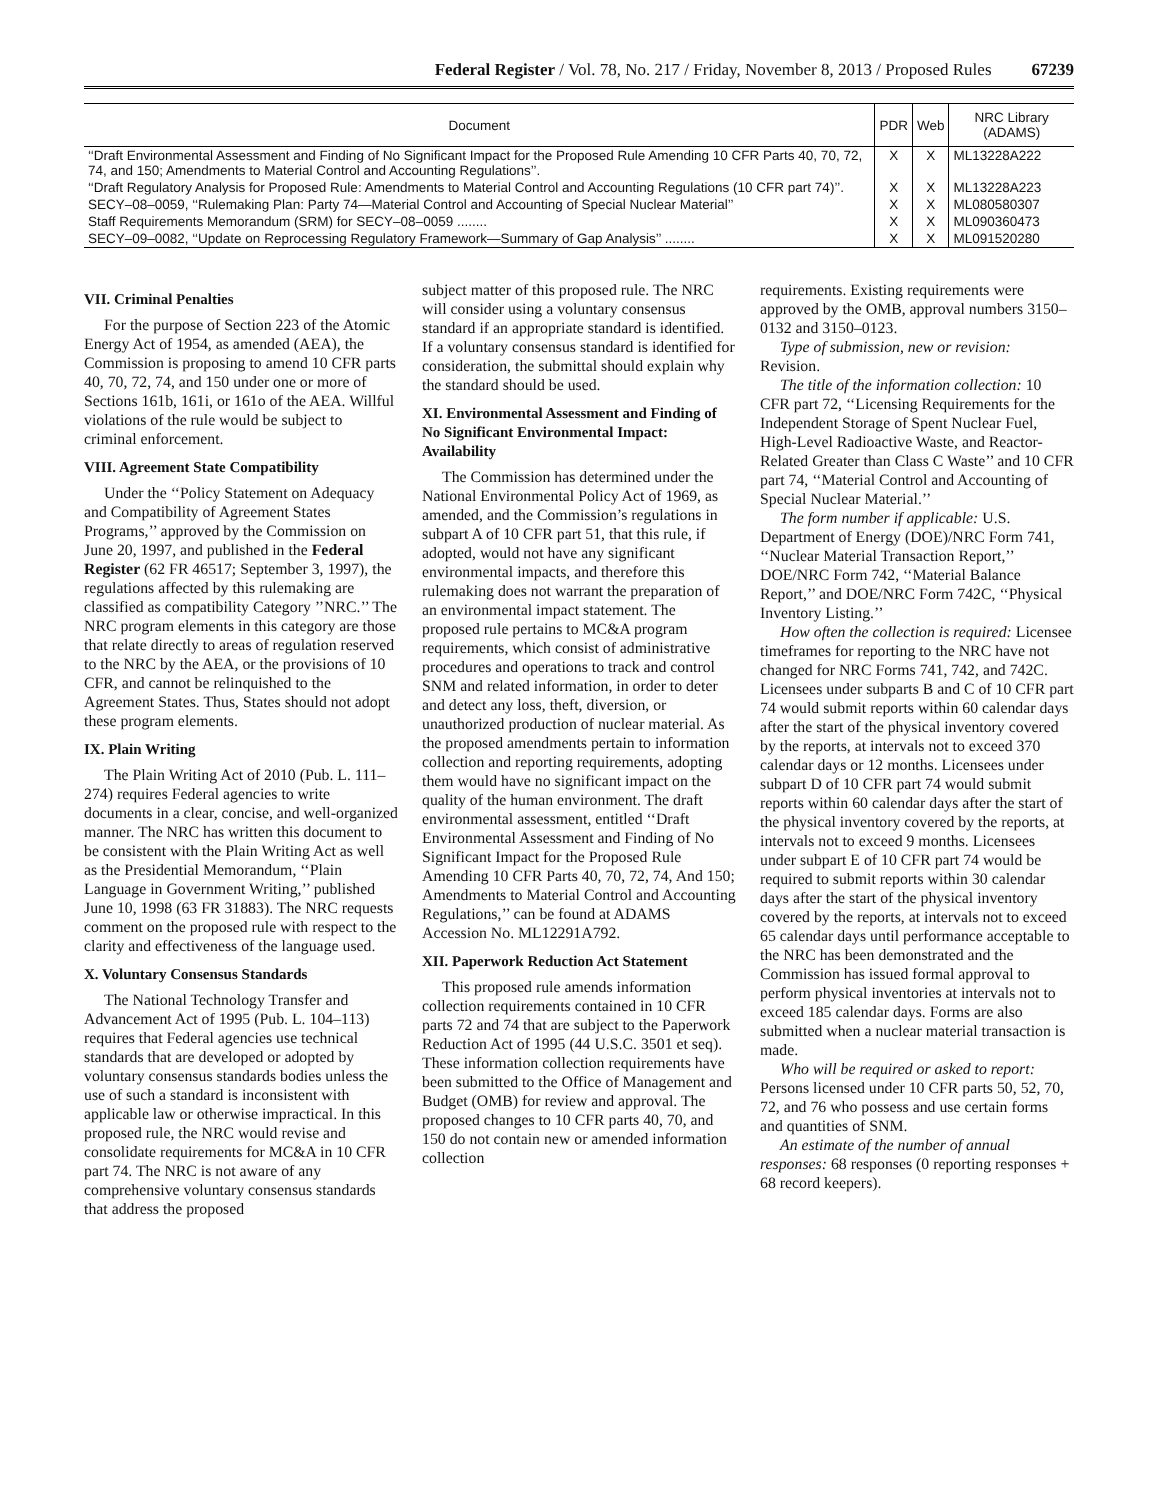Federal Register / Vol. 78, No. 217 / Friday, November 8, 2013 / Proposed Rules 67239
| Document | PDR | Web | NRC Library (ADAMS) |
| --- | --- | --- | --- |
| ‘‘Draft Environmental Assessment and Finding of No Significant Impact for the Proposed Rule Amending 10 CFR Parts 40, 70, 72, 74, and 150; Amendments to Material Control and Accounting Regulations’’. | X | X | ML13228A222 |
| ‘‘Draft Regulatory Analysis for Proposed Rule: Amendments to Material Control and Accounting Regulations (10 CFR part 74)’’. | X | X | ML13228A223 |
| SECY–08–0059, ‘‘Rulemaking Plan: Party 74—Material Control and Accounting of Special Nuclear Material’’ | X | X | ML080580307 |
| Staff Requirements Memorandum (SRM) for SECY–08–0059 ........ | X | X | ML090360473 |
| SECY–09–0082, ‘‘Update on Reprocessing Regulatory Framework—Summary of Gap Analysis’’ ........ | X | X | ML091520280 |
VII. Criminal Penalties
For the purpose of Section 223 of the Atomic Energy Act of 1954, as amended (AEA), the Commission is proposing to amend 10 CFR parts 40, 70, 72, 74, and 150 under one or more of Sections 161b, 161i, or 161o of the AEA. Willful violations of the rule would be subject to criminal enforcement.
VIII. Agreement State Compatibility
Under the ‘‘Policy Statement on Adequacy and Compatibility of Agreement States Programs,’’ approved by the Commission on June 20, 1997, and published in the Federal Register (62 FR 46517; September 3, 1997), the regulations affected by this rulemaking are classified as compatibility Category ’’NRC.’’ The NRC program elements in this category are those that relate directly to areas of regulation reserved to the NRC by the AEA, or the provisions of 10 CFR, and cannot be relinquished to the Agreement States. Thus, States should not adopt these program elements.
IX. Plain Writing
The Plain Writing Act of 2010 (Pub. L. 111–274) requires Federal agencies to write documents in a clear, concise, and well-organized manner. The NRC has written this document to be consistent with the Plain Writing Act as well as the Presidential Memorandum, ‘‘Plain Language in Government Writing,’’ published June 10, 1998 (63 FR 31883). The NRC requests comment on the proposed rule with respect to the clarity and effectiveness of the language used.
X. Voluntary Consensus Standards
The National Technology Transfer and Advancement Act of 1995 (Pub. L. 104–113) requires that Federal agencies use technical standards that are developed or adopted by voluntary consensus standards bodies unless the use of such a standard is inconsistent with applicable law or otherwise impractical. In this proposed rule, the NRC would revise and consolidate requirements for MC&A in 10 CFR part 74. The NRC is not aware of any comprehensive voluntary consensus standards that address the proposed
subject matter of this proposed rule. The NRC will consider using a voluntary consensus standard if an appropriate standard is identified. If a voluntary consensus standard is identified for consideration, the submittal should explain why the standard should be used.
XI. Environmental Assessment and Finding of No Significant Environmental Impact: Availability
The Commission has determined under the National Environmental Policy Act of 1969, as amended, and the Commission’s regulations in subpart A of 10 CFR part 51, that this rule, if adopted, would not have any significant environmental impacts, and therefore this rulemaking does not warrant the preparation of an environmental impact statement. The proposed rule pertains to MC&A program requirements, which consist of administrative procedures and operations to track and control SNM and related information, in order to deter and detect any loss, theft, diversion, or unauthorized production of nuclear material. As the proposed amendments pertain to information collection and reporting requirements, adopting them would have no significant impact on the quality of the human environment. The draft environmental assessment, entitled ‘‘Draft Environmental Assessment and Finding of No Significant Impact for the Proposed Rule Amending 10 CFR Parts 40, 70, 72, 74, And 150; Amendments to Material Control and Accounting Regulations,’’ can be found at ADAMS Accession No. ML12291A792.
XII. Paperwork Reduction Act Statement
This proposed rule amends information collection requirements contained in 10 CFR parts 72 and 74 that are subject to the Paperwork Reduction Act of 1995 (44 U.S.C. 3501 et seq). These information collection requirements have been submitted to the Office of Management and Budget (OMB) for review and approval. The proposed changes to 10 CFR parts 40, 70, and 150 do not contain new or amended information collection
requirements. Existing requirements were approved by the OMB, approval numbers 3150–0132 and 3150–0123.
Type of submission, new or revision: Revision.
The title of the information collection: 10 CFR part 72, ‘‘Licensing Requirements for the Independent Storage of Spent Nuclear Fuel, High-Level Radioactive Waste, and Reactor-Related Greater than Class C Waste’’ and 10 CFR part 74, ‘‘Material Control and Accounting of Special Nuclear Material.’’
The form number if applicable: U.S. Department of Energy (DOE)/NRC Form 741, ‘‘Nuclear Material Transaction Report,’’ DOE/NRC Form 742, ‘‘Material Balance Report,’’ and DOE/NRC Form 742C, ‘‘Physical Inventory Listing.’’
How often the collection is required: Licensee timeframes for reporting to the NRC have not changed for NRC Forms 741, 742, and 742C. Licensees under subparts B and C of 10 CFR part 74 would submit reports within 60 calendar days after the start of the physical inventory covered by the reports, at intervals not to exceed 370 calendar days or 12 months. Licensees under subpart D of 10 CFR part 74 would submit reports within 60 calendar days after the start of the physical inventory covered by the reports, at intervals not to exceed 9 months. Licensees under subpart E of 10 CFR part 74 would be required to submit reports within 30 calendar days after the start of the physical inventory covered by the reports, at intervals not to exceed 65 calendar days until performance acceptable to the NRC has been demonstrated and the Commission has issued formal approval to perform physical inventories at intervals not to exceed 185 calendar days. Forms are also submitted when a nuclear material transaction is made.
Who will be required or asked to report: Persons licensed under 10 CFR parts 50, 52, 70, 72, and 76 who possess and use certain forms and quantities of SNM.
An estimate of the number of annual responses: 68 responses (0 reporting responses + 68 record keepers).